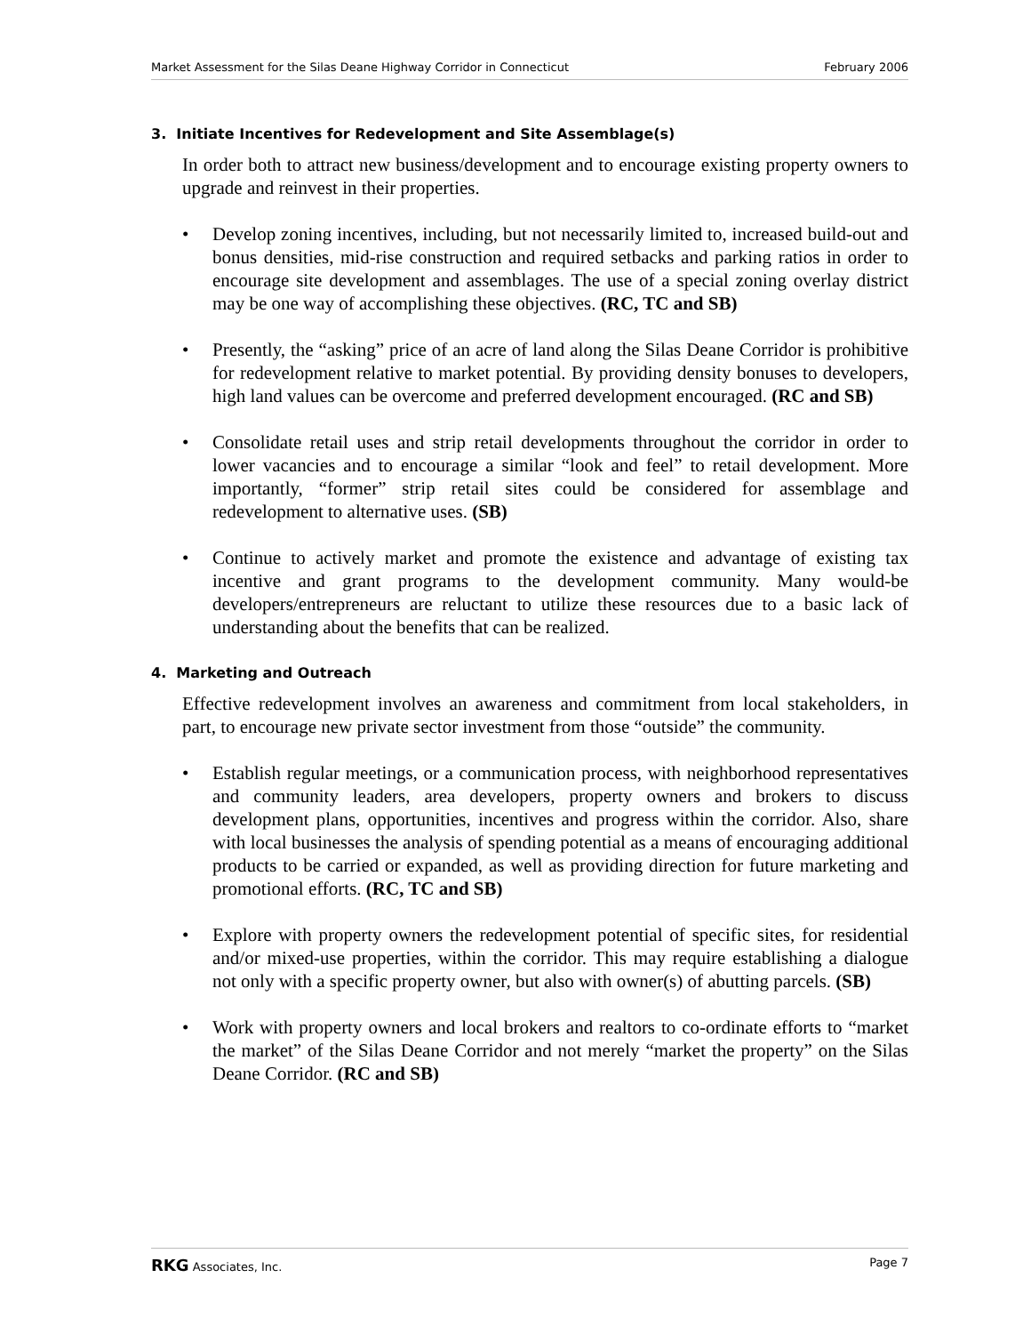Market Assessment for the Silas Deane Highway Corridor in Connecticut February 2006
3. Initiate Incentives for Redevelopment and Site Assemblage(s)
In order both to attract new business/development and to encourage existing property owners to upgrade and reinvest in their properties.
• Develop zoning incentives, including, but not necessarily limited to, increased build-out and bonus densities, mid-rise construction and required setbacks and parking ratios in order to encourage site development and assemblages. The use of a special zoning overlay district may be one way of accomplishing these objectives. (RC, TC and SB)
• Presently, the “asking” price of an acre of land along the Silas Deane Corridor is prohibitive for redevelopment relative to market potential. By providing density bonuses to developers, high land values can be overcome and preferred development encouraged. (RC and SB)
• Consolidate retail uses and strip retail developments throughout the corridor in order to lower vacancies and to encourage a similar “look and feel” to retail development. More importantly, “former” strip retail sites could be considered for assemblage and redevelopment to alternative uses. (SB)
• Continue to actively market and promote the existence and advantage of existing tax incentive and grant programs to the development community. Many would-be developers/entrepreneurs are reluctant to utilize these resources due to a basic lack of understanding about the benefits that can be realized.
4. Marketing and Outreach
Effective redevelopment involves an awareness and commitment from local stakeholders, in part, to encourage new private sector investment from those “outside” the community.
• Establish regular meetings, or a communication process, with neighborhood representatives and community leaders, area developers, property owners and brokers to discuss development plans, opportunities, incentives and progress within the corridor. Also, share with local businesses the analysis of spending potential as a means of encouraging additional products to be carried or expanded, as well as providing direction for future marketing and promotional efforts. (RC, TC and SB)
• Explore with property owners the redevelopment potential of specific sites, for residential and/or mixed-use properties, within the corridor. This may require establishing a dialogue not only with a specific property owner, but also with owner(s) of abutting parcels. (SB)
• Work with property owners and local brokers and realtors to co-ordinate efforts to “market the market” of the Silas Deane Corridor and not merely “market the property” on the Silas Deane Corridor. (RC and SB)
RKG Associates, Inc. Page 7